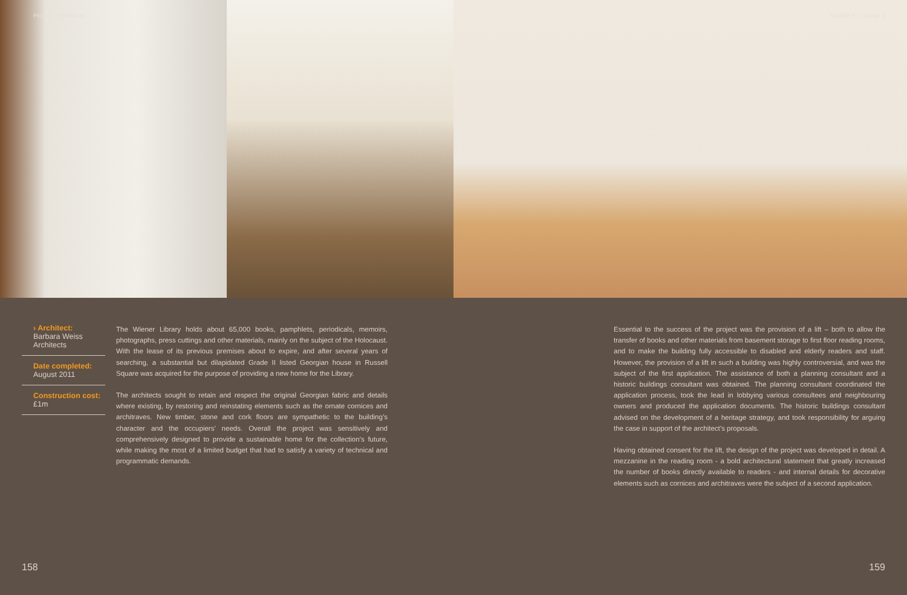Projects Handbook Section II — Stage 3
› Architect:
Barbara Weiss Architects
Date completed:
August 2011
Construction cost:
£1m
The Wiener Library holds about 65,000 books, pamphlets, periodicals, memoirs, photographs, press cuttings and other materials, mainly on the subject of the Holocaust. With the lease of its previous premises about to expire, and after several years of searching, a substantial but dilapidated Grade II listed Georgian house in Russell Square was acquired for the purpose of providing a new home for the Library.
The architects sought to retain and respect the original Georgian fabric and details where existing, by restoring and reinstating elements such as the ornate cornices and architraves. New timber, stone and cork floors are sympathetic to the building’s character and the occupiers’ needs. Overall the project was sensitively and comprehensively designed to provide a sustainable home for the collection’s future, while making the most of a limited budget that had to satisfy a variety of technical and programmatic demands.
Essential to the success of the project was the provision of a lift – both to allow the transfer of books and other materials from basement storage to first floor reading rooms, and to make the building fully accessible to disabled and elderly readers and staff. However, the provision of a lift in such a building was highly controversial, and was the subject of the first application. The assistance of both a planning consultant and a historic buildings consultant was obtained. The planning consultant coordinated the application process, took the lead in lobbying various consultees and neighbouring owners and produced the application documents. The historic buildings consultant advised on the development of a heritage strategy, and took responsibility for arguing the case in support of the architect’s proposals.
Having obtained consent for the lift, the design of the project was developed in detail. A mezzanine in the reading room - a bold architectural statement that greatly increased the number of books directly available to readers - and internal details for decorative elements such as cornices and architraves were the subject of a second application.
158 159